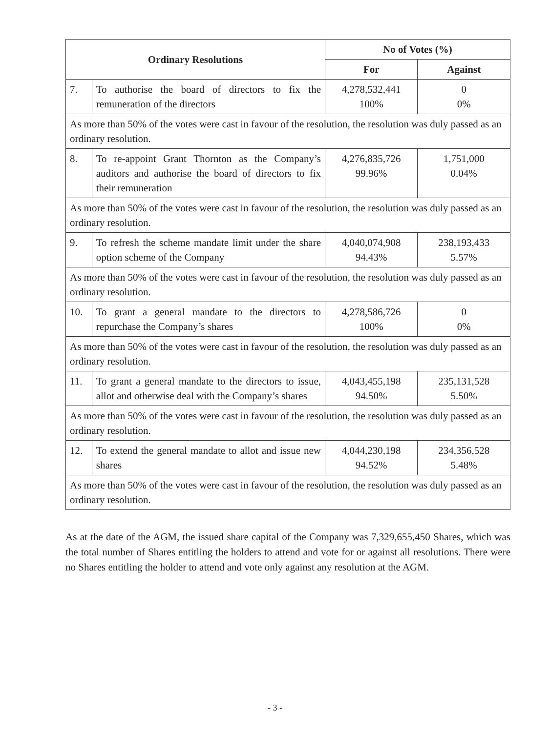| Ordinary Resolutions | | No of Votes (%) | |
| --- | --- | --- | --- |
| | | For | Against |
| 7. | To authorise the board of directors to fix the remuneration of the directors | 4,278,532,441 100% | 0 0% |
| As more than 50% of the votes were cast in favour of the resolution, the resolution was duly passed as an ordinary resolution. | | | |
| 8. | To re-appoint Grant Thornton as the Company’s auditors and authorise the board of directors to fix their remuneration | 4,276,835,726 99.96% | 1,751,000 0.04% |
| As more than 50% of the votes were cast in favour of the resolution, the resolution was duly passed as an ordinary resolution. | | | |
| 9. | To refresh the scheme mandate limit under the share option scheme of the Company | 4,040,074,908 94.43% | 238,193,433 5.57% |
| As more than 50% of the votes were cast in favour of the resolution, the resolution was duly passed as an ordinary resolution. | | | |
| 10. | To grant a general mandate to the directors to repurchase the Company’s shares | 4,278,586,726 100% | 0 0% |
| As more than 50% of the votes were cast in favour of the resolution, the resolution was duly passed as an ordinary resolution. | | | |
| 11. | To grant a general mandate to the directors to issue, allot and otherwise deal with the Company’s shares | 4,043,455,198 94.50% | 235,131,528 5.50% |
| As more than 50% of the votes were cast in favour of the resolution, the resolution was duly passed as an ordinary resolution. | | | |
| 12. | To extend the general mandate to allot and issue new shares | 4,044,230,198 94.52% | 234,356,528 5.48% |
| As more than 50% of the votes were cast in favour of the resolution, the resolution was duly passed as an ordinary resolution. | | | |
As at the date of the AGM, the issued share capital of the Company was 7,329,655,450 Shares, which was the total number of Shares entitling the holders to attend and vote for or against all resolutions. There were no Shares entitling the holder to attend and vote only against any resolution at the AGM.
- 3 -